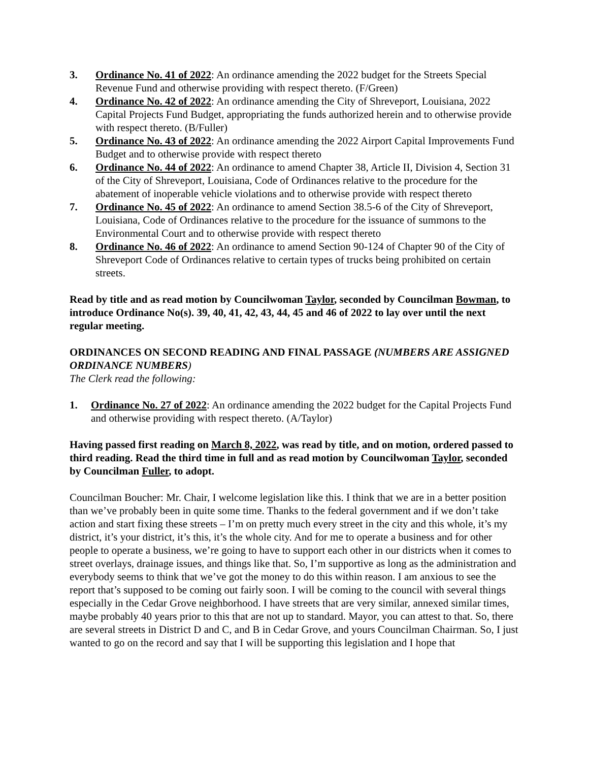3. Ordinance No. 41 of 2022: An ordinance amending the 2022 budget for the Streets Special Revenue Fund and otherwise providing with respect thereto. (F/Green)
4. Ordinance No. 42 of 2022: An ordinance amending the City of Shreveport, Louisiana, 2022 Capital Projects Fund Budget, appropriating the funds authorized herein and to otherwise provide with respect thereto. (B/Fuller)
5. Ordinance No. 43 of 2022: An ordinance amending the 2022 Airport Capital Improvements Fund Budget and to otherwise provide with respect thereto
6. Ordinance No. 44 of 2022: An ordinance to amend Chapter 38, Article II, Division 4, Section 31 of the City of Shreveport, Louisiana, Code of Ordinances relative to the procedure for the abatement of inoperable vehicle violations and to otherwise provide with respect thereto
7. Ordinance No. 45 of 2022: An ordinance to amend Section 38.5-6 of the City of Shreveport, Louisiana, Code of Ordinances relative to the procedure for the issuance of summons to the Environmental Court and to otherwise provide with respect thereto
8. Ordinance No. 46 of 2022: An ordinance to amend Section 90-124 of Chapter 90 of the City of Shreveport Code of Ordinances relative to certain types of trucks being prohibited on certain streets.
Read by title and as read motion by Councilwoman Taylor, seconded by Councilman Bowman, to introduce Ordinance No(s). 39, 40, 41, 42, 43, 44, 45 and 46 of 2022 to lay over until the next regular meeting.
ORDINANCES ON SECOND READING AND FINAL PASSAGE (NUMBERS ARE ASSIGNED ORDINANCE NUMBERS)
The Clerk read the following:
1. Ordinance No. 27 of 2022: An ordinance amending the 2022 budget for the Capital Projects Fund and otherwise providing with respect thereto. (A/Taylor)
Having passed first reading on March 8, 2022, was read by title, and on motion, ordered passed to third reading. Read the third time in full and as read motion by Councilwoman Taylor, seconded by Councilman Fuller, to adopt.
Councilman Boucher: Mr. Chair, I welcome legislation like this. I think that we are in a better position than we’ve probably been in quite some time. Thanks to the federal government and if we don’t take action and start fixing these streets – I’m on pretty much every street in the city and this whole, it’s my district, it’s your district, it’s this, it’s the whole city. And for me to operate a business and for other people to operate a business, we’re going to have to support each other in our districts when it comes to street overlays, drainage issues, and things like that. So, I’m supportive as long as the administration and everybody seems to think that we’ve got the money to do this within reason. I am anxious to see the report that’s supposed to be coming out fairly soon. I will be coming to the council with several things especially in the Cedar Grove neighborhood. I have streets that are very similar, annexed similar times, maybe probably 40 years prior to this that are not up to standard. Mayor, you can attest to that. So, there are several streets in District D and C, and B in Cedar Grove, and yours Councilman Chairman. So, I just wanted to go on the record and say that I will be supporting this legislation and I hope that